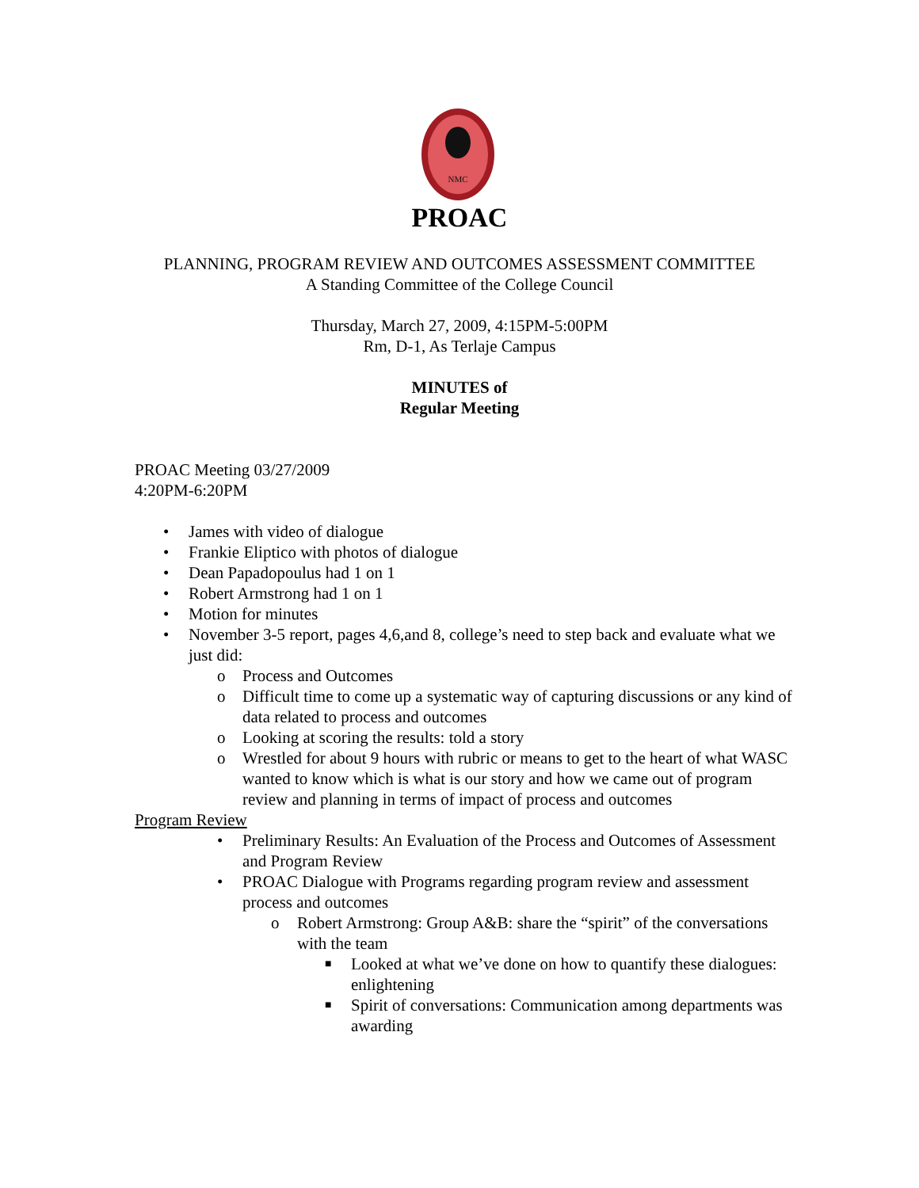NMC
PROAC
PLANNING, PROGRAM REVIEW AND OUTCOMES ASSESSMENT COMMITTEE
A Standing Committee of the College Council
Thursday, March 27, 2009, 4:15PM-5:00PM
Rm, D-1, As Terlaje Campus
MINUTES of
Regular Meeting
PROAC Meeting 03/27/2009
4:20PM-6:20PM
• James with video of dialogue
• Frankie Eliptico with photos of dialogue
• Dean Papadopoulus had 1 on 1
• Robert Armstrong had 1 on 1
• Motion for minutes
• November 3-5 report, pages 4,6,and 8, college’s need to step back and evaluate what we just did:
o Process and Outcomes
o Difficult time to come up a systematic way of capturing discussions or any kind of data related to process and outcomes
o Looking at scoring the results: told a story
o Wrestled for about 9 hours with rubric or means to get to the heart of what WASC wanted to know which is what is our story and how we came out of program review and planning in terms of impact of process and outcomes
Program Review
• Preliminary Results: An Evaluation of the Process and Outcomes of Assessment and Program Review
• PROAC Dialogue with Programs regarding program review and assessment process and outcomes
o Robert Armstrong: Group A&B: share the “spirit” of the conversations with the team
■ Looked at what we’ve done on how to quantify these dialogues: enlightening
■ Spirit of conversations: Communication among departments was awarding